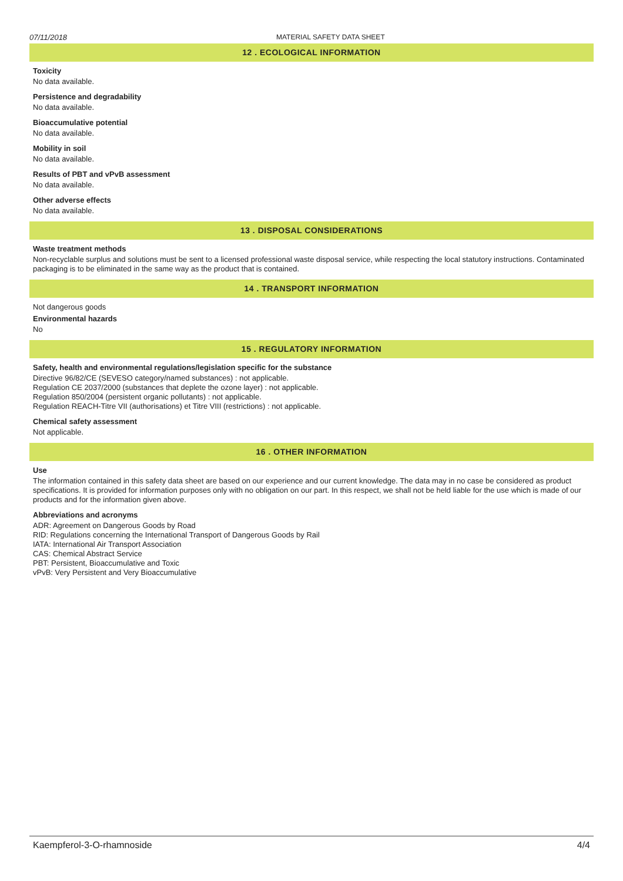07/11/2018 MATERIAL SAFETY DATA SHEET
12 . ECOLOGICAL INFORMATION
Toxicity
No data available.
Persistence and degradability
No data available.
Bioaccumulative potential
No data available.
Mobility in soil
No data available.
Results of PBT and vPvB assessment
No data available.
Other adverse effects
No data available.
13 . DISPOSAL CONSIDERATIONS
Waste treatment methods
Non-recyclable surplus and solutions must be sent to a licensed professional waste disposal service, while respecting the local statutory instructions. Contaminated packaging is to be eliminated in the same way as the product that is contained.
14 . TRANSPORT INFORMATION
Not dangerous goods
Environmental hazards
No
15 . REGULATORY INFORMATION
Safety, health and environmental regulations/legislation specific for the substance
Directive 96/82/CE (SEVESO category/named substances) : not applicable.
Regulation CE 2037/2000 (substances that deplete the ozone layer) : not applicable.
Regulation 850/2004 (persistent organic pollutants) : not applicable.
Regulation REACH-Titre VII (authorisations) et Titre VIII (restrictions) : not applicable.
Chemical safety assessment
Not applicable.
16 . OTHER INFORMATION
Use
The information contained in this safety data sheet are based on our experience and our current knowledge. The data may in no case be considered as product specifications. It is provided for information purposes only with no obligation on our part. In this respect, we shall not be held liable for the use which is made of our products and for the information given above.
Abbreviations and acronyms
ADR: Agreement on Dangerous Goods by Road
RID: Regulations concerning the International Transport of Dangerous Goods by Rail
IATA: International Air Transport Association
CAS: Chemical Abstract Service
PBT: Persistent, Bioaccumulative and Toxic
vPvB: Very Persistent and Very Bioaccumulative
Kaempferol-3-O-rhamnoside 4/4